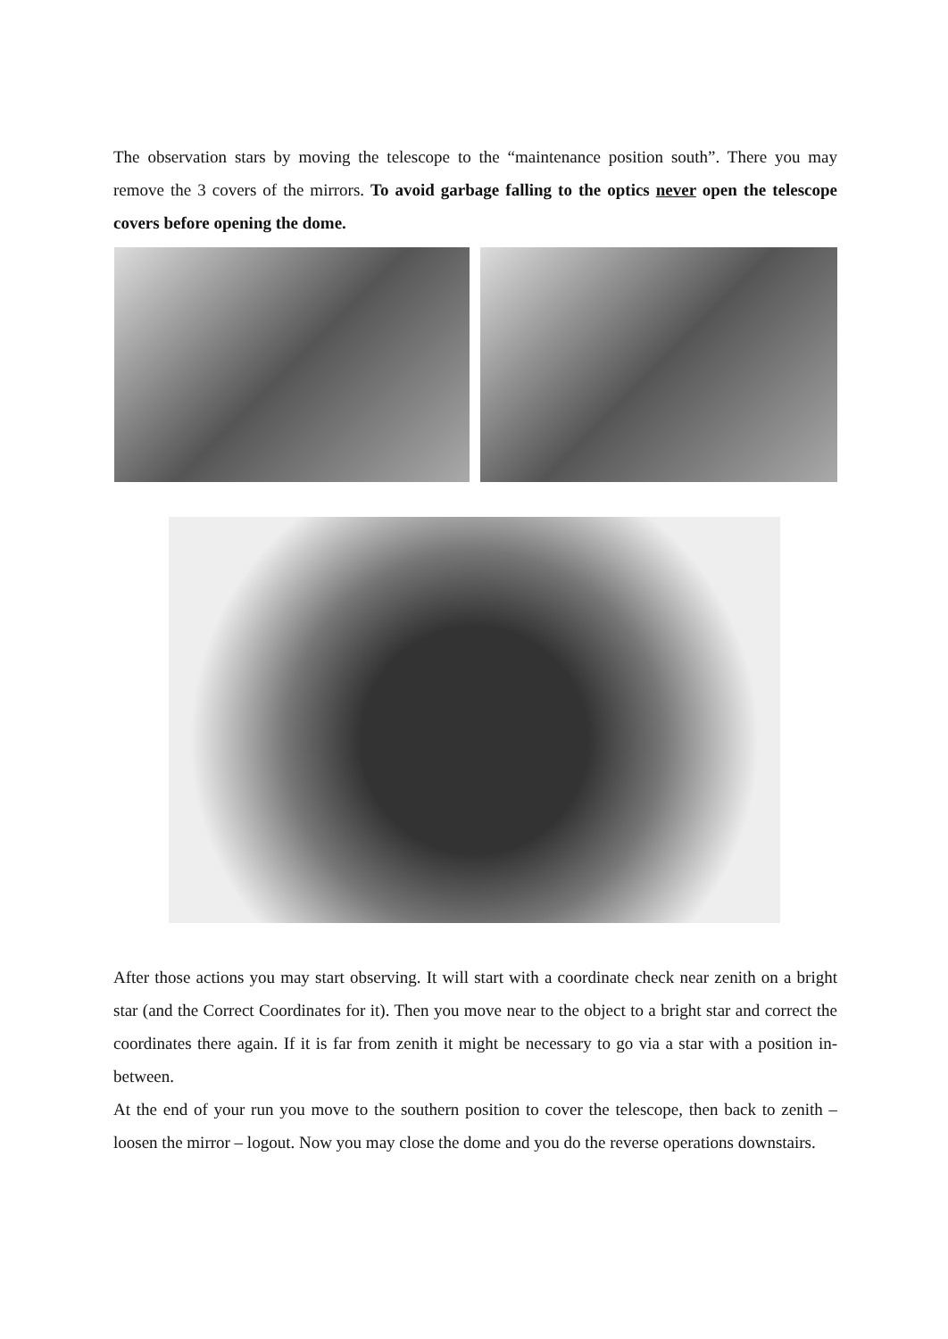The observation stars by moving the telescope to the “maintenance position south”. There you may remove the 3 covers of the mirrors. To avoid garbage falling to the optics never open the telescope covers before opening the dome.
After those actions you may start observing. It will start with a coordinate check near zenith on a bright star (and the Correct Coordinates for it). Then you move near to the object to a bright star and correct the coordinates there again. If it is far from zenith it might be necessary to go via a star with a position in-between.
At the end of your run you move to the southern position to cover the telescope, then back to zenith – loosen the mirror – logout. Now you may close the dome and you do the reverse operations downstairs.